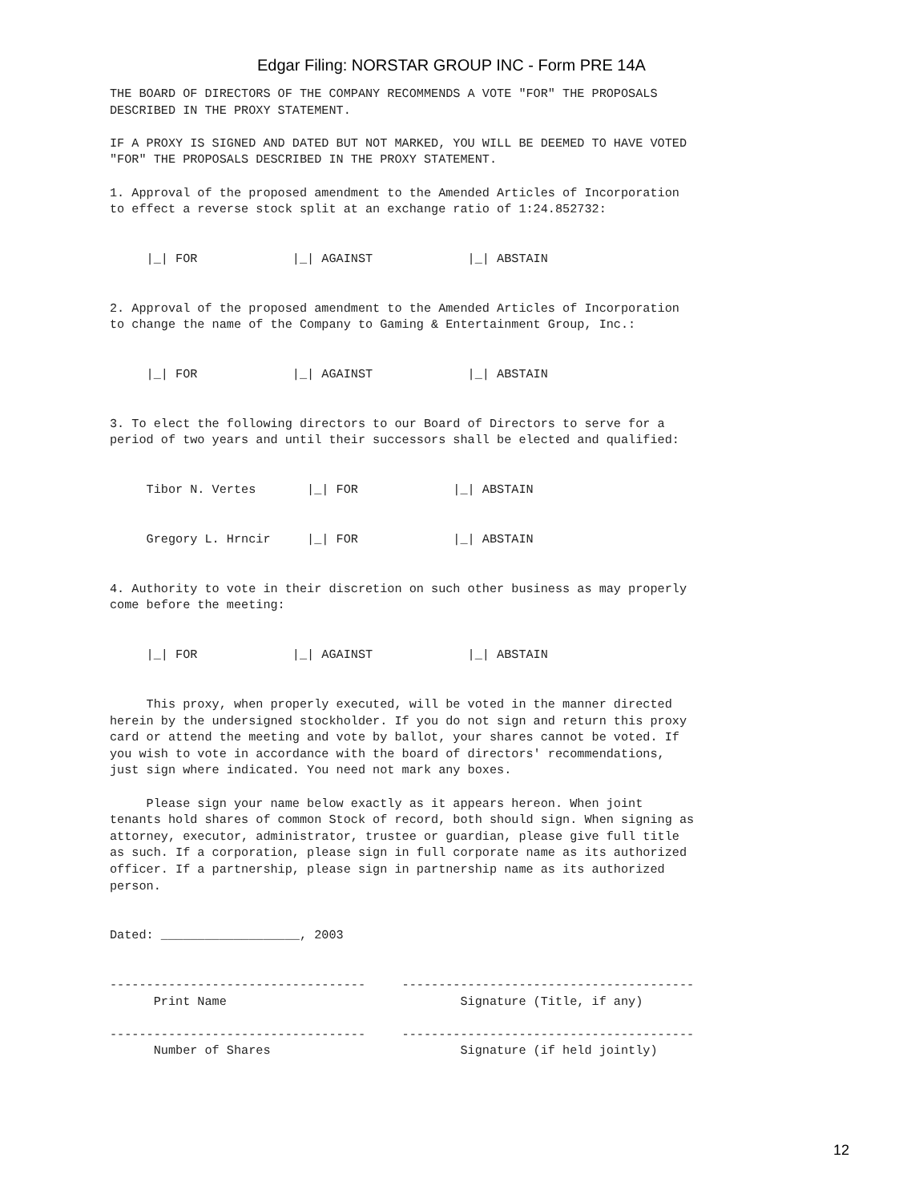Edgar Filing: NORSTAR GROUP INC - Form PRE 14A
THE BOARD OF DIRECTORS OF THE COMPANY RECOMMENDS A VOTE "FOR" THE PROPOSALS
DESCRIBED IN THE PROXY STATEMENT.

IF A PROXY IS SIGNED AND DATED BUT NOT MARKED, YOU WILL BE DEEMED TO HAVE VOTED
"FOR" THE PROPOSALS DESCRIBED IN THE PROXY STATEMENT.

1. Approval of the proposed amendment to the Amended Articles of Incorporation
to effect a reverse stock split at an exchange ratio of 1:24.852732:


     |_| FOR             |_| AGAINST             |_| ABSTAIN


2. Approval of the proposed amendment to the Amended Articles of Incorporation
to change the name of the Company to Gaming & Entertainment Group, Inc.:


     |_| FOR             |_| AGAINST             |_| ABSTAIN


3. To elect the following directors to our Board of Directors to serve for a
period of two years and until their successors shall be elected and qualified:


     Tibor N. Vertes       |_| FOR             |_| ABSTAIN


     Gregory L. Hrncir     |_| FOR             |_| ABSTAIN


4. Authority to vote in their discretion on such other business as may properly
come before the meeting:


     |_| FOR             |_| AGAINST             |_| ABSTAIN


     This proxy, when properly executed, will be voted in the manner directed
herein by the undersigned stockholder. If you do not sign and return this proxy
card or attend the meeting and vote by ballot, your shares cannot be voted. If
you wish to vote in accordance with the board of directors' recommendations,
just sign where indicated. You need not mark any boxes.

     Please sign your name below exactly as it appears hereon. When joint
tenants hold shares of common Stock of record, both should sign. When signing as
attorney, executor, administrator, trustee or guardian, please give full title
as such. If a corporation, please sign in full corporate name as its authorized
officer. If a partnership, please sign in partnership name as its authorized
person.


Dated: ___________________, 2003


-----------------------------------     ----------------------------------------
      Print Name                                Signature (Title, if any)

-----------------------------------     ----------------------------------------
      Number of Shares                          Signature (if held jointly)
12